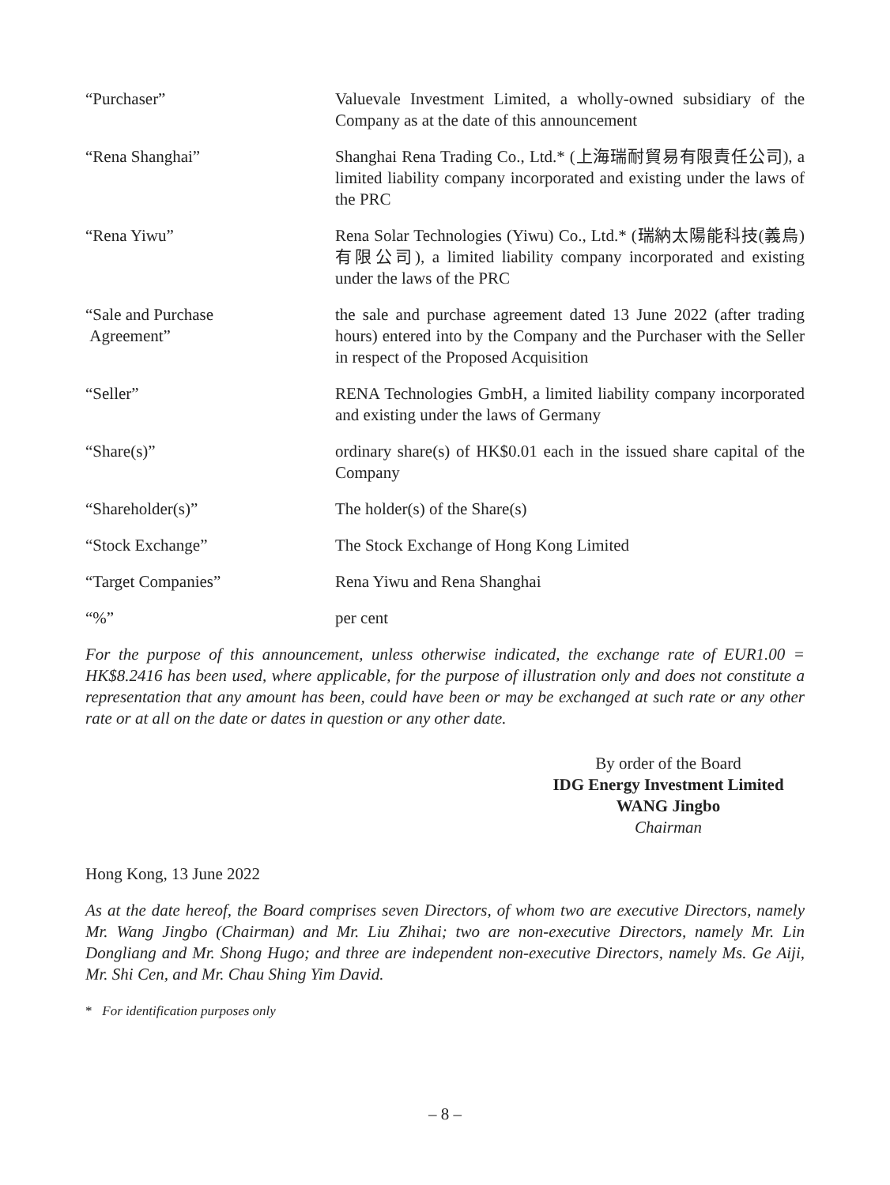“Purchaser” Valuevale Investment Limited, a wholly-owned subsidiary of the Company as at the date of this announcement
“Rena Shanghai” Shanghai Rena Trading Co., Ltd.* (上海瑞耐貿易有限責任公司), a limited liability company incorporated and existing under the laws of the PRC
“Rena Yiwu” Rena Solar Technologies (Yiwu) Co., Ltd.* (瑞納太陽能科技(義烏)有限公司), a limited liability company incorporated and existing under the laws of the PRC
“Sale and Purchase
Agreement”
the sale and purchase agreement dated 13 June 2022 (after trading hours) entered into by the Company and the Purchaser with the Seller in respect of the Proposed Acquisition
“Seller” RENA Technologies GmbH, a limited liability company incorporated and existing under the laws of Germany
“Share(s)” ordinary share(s) of HK$0.01 each in the issued share capital of the Company
“Shareholder(s)” The holder(s) of the Share(s)
“Stock Exchange” The Stock Exchange of Hong Kong Limited
“Target Companies” Rena Yiwu and Rena Shanghai
“%” per cent
For the purpose of this announcement, unless otherwise indicated, the exchange rate of EUR1.00 = HK$8.2416 has been used, where applicable, for the purpose of illustration only and does not constitute a representation that any amount has been, could have been or may be exchanged at such rate or any other rate or at all on the date or dates in question or any other date.
By order of the Board
IDG Energy Investment Limited
WANG Jingbo
Chairman
Hong Kong, 13 June 2022
As at the date hereof, the Board comprises seven Directors, of whom two are executive Directors, namely Mr. Wang Jingbo (Chairman) and Mr. Liu Zhihai; two are non-executive Directors, namely Mr. Lin Dongliang and Mr. Shong Hugo; and three are independent non-executive Directors, namely Ms. Ge Aiji, Mr. Shi Cen, and Mr. Chau Shing Yim David.
* For identification purposes only
– 8 –